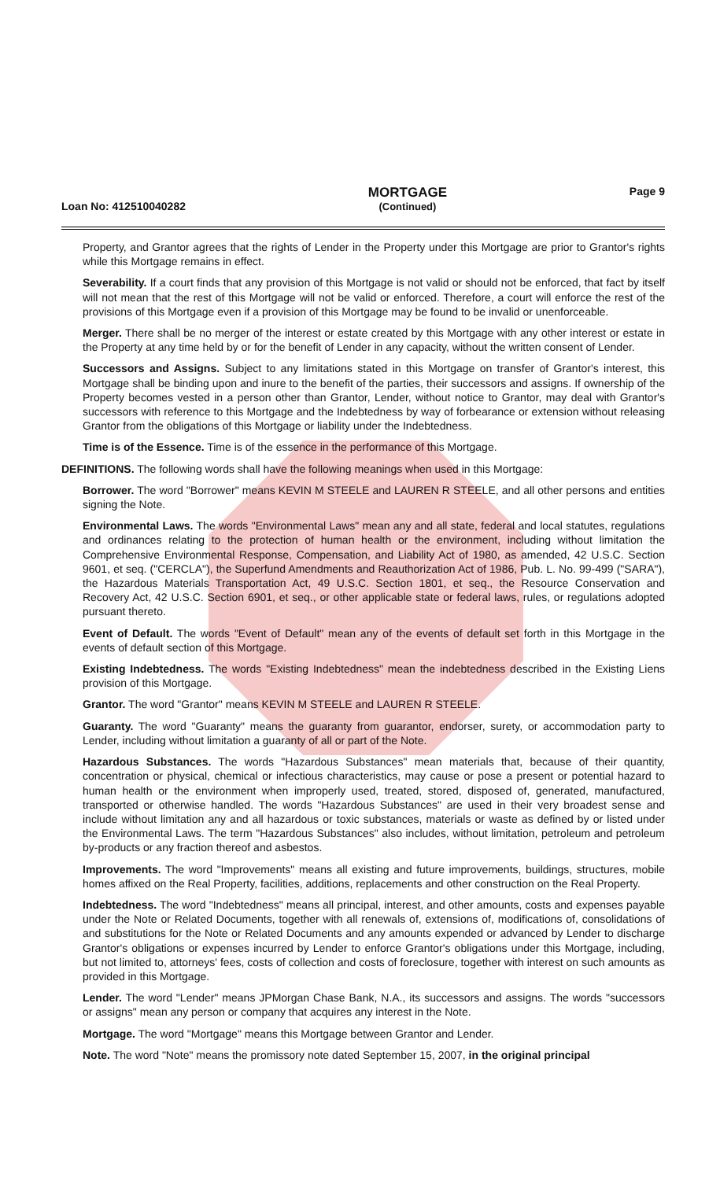Loan No: 412510040282
MORTGAGE
(Continued)
Page 9
Property, and Grantor agrees that the rights of Lender in the Property under this Mortgage are prior to Grantor's rights while this Mortgage remains in effect.
Severability. If a court finds that any provision of this Mortgage is not valid or should not be enforced, that fact by itself will not mean that the rest of this Mortgage will not be valid or enforced. Therefore, a court will enforce the rest of the provisions of this Mortgage even if a provision of this Mortgage may be found to be invalid or unenforceable.
Merger. There shall be no merger of the interest or estate created by this Mortgage with any other interest or estate in the Property at any time held by or for the benefit of Lender in any capacity, without the written consent of Lender.
Successors and Assigns. Subject to any limitations stated in this Mortgage on transfer of Grantor's interest, this Mortgage shall be binding upon and inure to the benefit of the parties, their successors and assigns. If ownership of the Property becomes vested in a person other than Grantor, Lender, without notice to Grantor, may deal with Grantor's successors with reference to this Mortgage and the Indebtedness by way of forbearance or extension without releasing Grantor from the obligations of this Mortgage or liability under the Indebtedness.
Time is of the Essence. Time is of the essence in the performance of this Mortgage.
DEFINITIONS. The following words shall have the following meanings when used in this Mortgage:
Borrower. The word "Borrower" means KEVIN M STEELE and LAUREN R STEELE, and all other persons and entities signing the Note.
Environmental Laws. The words "Environmental Laws" mean any and all state, federal and local statutes, regulations and ordinances relating to the protection of human health or the environment, including without limitation the Comprehensive Environmental Response, Compensation, and Liability Act of 1980, as amended, 42 U.S.C. Section 9601, et seq. ("CERCLA"), the Superfund Amendments and Reauthorization Act of 1986, Pub. L. No. 99-499 ("SARA"), the Hazardous Materials Transportation Act, 49 U.S.C. Section 1801, et seq., the Resource Conservation and Recovery Act, 42 U.S.C. Section 6901, et seq., or other applicable state or federal laws, rules, or regulations adopted pursuant thereto.
Event of Default. The words "Event of Default" mean any of the events of default set forth in this Mortgage in the events of default section of this Mortgage.
Existing Indebtedness. The words "Existing Indebtedness" mean the indebtedness described in the Existing Liens provision of this Mortgage.
Grantor. The word "Grantor" means KEVIN M STEELE and LAUREN R STEELE.
Guaranty. The word "Guaranty" means the guaranty from guarantor, endorser, surety, or accommodation party to Lender, including without limitation a guaranty of all or part of the Note.
Hazardous Substances. The words "Hazardous Substances" mean materials that, because of their quantity, concentration or physical, chemical or infectious characteristics, may cause or pose a present or potential hazard to human health or the environment when improperly used, treated, stored, disposed of, generated, manufactured, transported or otherwise handled. The words "Hazardous Substances" are used in their very broadest sense and include without limitation any and all hazardous or toxic substances, materials or waste as defined by or listed under the Environmental Laws. The term "Hazardous Substances" also includes, without limitation, petroleum and petroleum by-products or any fraction thereof and asbestos.
Improvements. The word "Improvements" means all existing and future improvements, buildings, structures, mobile homes affixed on the Real Property, facilities, additions, replacements and other construction on the Real Property.
Indebtedness. The word "Indebtedness" means all principal, interest, and other amounts, costs and expenses payable under the Note or Related Documents, together with all renewals of, extensions of, modifications of, consolidations of and substitutions for the Note or Related Documents and any amounts expended or advanced by Lender to discharge Grantor's obligations or expenses incurred by Lender to enforce Grantor's obligations under this Mortgage, including, but not limited to, attorneys' fees, costs of collection and costs of foreclosure, together with interest on such amounts as provided in this Mortgage.
Lender. The word "Lender" means JPMorgan Chase Bank, N.A., its successors and assigns. The words "successors or assigns" mean any person or company that acquires any interest in the Note.
Mortgage. The word "Mortgage" means this Mortgage between Grantor and Lender.
Note. The word "Note" means the promissory note dated September 15, 2007, in the original principal